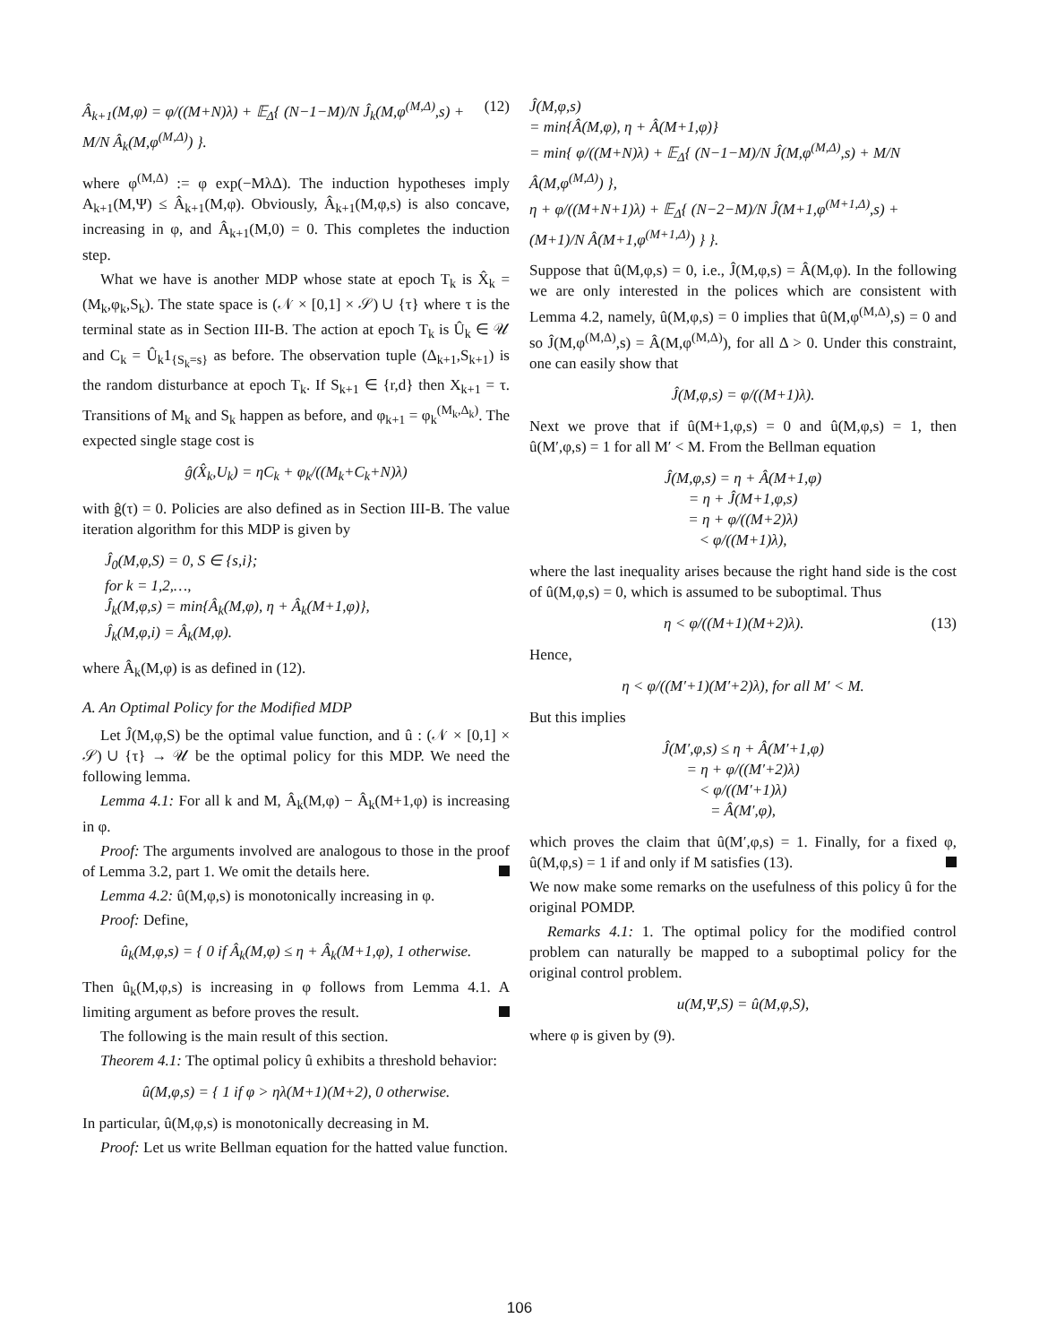Â<sub>k+1</sub>(M,φ) = φ/((M+N)λ) + 𝔼<sub>Δ</sub>{ (N−1−M)/N Ĵ<sub>k</sub>(M,φ<sup>(M,Δ)</sup>,s) + M/N Â<sub>k</sub>(M,φ<sup>(M,Δ)</sup>) }. (12)
where φ<sup>(M,Δ)</sup> := φ exp(−MλΔ). The induction hypotheses imply A<sub>k+1</sub>(M,Ψ) ≤ Â<sub>k+1</sub>(M,φ). Obviously, Â<sub>k+1</sub>(M,φ,s) is also concave, increasing in φ, and Â<sub>k+1</sub>(M,0) = 0. This completes the induction step.
What we have is another MDP whose state at epoch T<sub>k</sub> is X̂<sub>k</sub> = (M<sub>k</sub>,φ<sub>k</sub>,S<sub>k</sub>). The state space is (𝒩 × [0,1] × 𝒮) ∪ {τ} where τ is the terminal state as in Section III-B. The action at epoch T<sub>k</sub> is Û<sub>k</sub> ∈ 𝒰 and C<sub>k</sub> = Û<sub>k</sub>1<sub>{S<sub>k</sub>=s}</sub> as before. The observation tuple (Δ<sub>k+1</sub>,S<sub>k+1</sub>) is the random disturbance at epoch T<sub>k</sub>. If S<sub>k+1</sub> ∈ {r,d} then X<sub>k+1</sub> = τ. Transitions of M<sub>k</sub> and S<sub>k</sub> happen as before, and φ<sub>k+1</sub> = φ<sub>k</sub><sup>(M<sub>k</sub>,Δ<sub>k</sub>)</sup>. The expected single stage cost is
ĝ(X̂<sub>k</sub>,U<sub>k</sub>) = ηC<sub>k</sub> + φ<sub>k</sub>/((M<sub>k</sub>+C<sub>k</sub>+N)λ)
with ĝ(τ) = 0. Policies are also defined as in Section III-B. The value iteration algorithm for this MDP is given by
Ĵ<sub>0</sub>(M,φ,S) = 0, S ∈ {s,i};
for k = 1,2,…,
Ĵ<sub>k</sub>(M,φ,s) = min{Â<sub>k</sub>(M,φ), η + Â<sub>k</sub>(M+1,φ)},
Ĵ<sub>k</sub>(M,φ,i) = Â<sub>k</sub>(M,φ).
where Â<sub>k</sub>(M,φ) is as defined in (12).
A. An Optimal Policy for the Modified MDP
Let Ĵ(M,φ,S) be the optimal value function, and û : (𝒩 × [0,1] × 𝒮) ∪ {τ} → 𝒰 be the optimal policy for this MDP. We need the following lemma.
Lemma 4.1: For all k and M, Â<sub>k</sub>(M,φ) − Â<sub>k</sub>(M+1,φ) is increasing in φ.
Proof: The arguments involved are analogous to those in the proof of Lemma 3.2, part 1. We omit the details here.
Lemma 4.2: û(M,φ,s) is monotonically increasing in φ.
Proof: Define,
û<sub>k</sub>(M,φ,s) = { 0 if Â<sub>k</sub>(M,φ) ≤ η + Â<sub>k</sub>(M+1,φ), 1 otherwise.
Then û<sub>k</sub>(M,φ,s) is increasing in φ follows from Lemma 4.1. A limiting argument as before proves the result.
The following is the main result of this section.
Theorem 4.1: The optimal policy û exhibits a threshold behavior:
û(M,φ,s) = { 1 if φ > ηλ(M+1)(M+2), 0 otherwise.
In particular, û(M,φ,s) is monotonically decreasing in M.
Proof: Let us write Bellman equation for the hatted value function.
Ĵ(M,φ,s)
= min{Â(M,φ), η + Â(M+1,φ)}
= min{ φ/((M+N)λ) + 𝔼<sub>Δ</sub>{ (N−1−M)/N Ĵ(M,φ<sup>(M,Δ)</sup>,s) + M/N Â(M,φ<sup>(M,Δ)</sup>) },
η + φ/((M+N+1)λ) + 𝔼<sub>Δ</sub>{ (N−2−M)/N Ĵ(M+1,φ<sup>(M+1,Δ)</sup>,s) + (M+1)/N Â(M+1,φ<sup>(M+1,Δ)</sup>) } }.
Suppose that û(M,φ,s) = 0, i.e., Ĵ(M,φ,s) = Â(M,φ). In the following we are only interested in the polices which are consistent with Lemma 4.2, namely, û(M,φ,s) = 0 implies that û(M,φ<sup>(M,Δ)</sup>,s) = 0 and so Ĵ(M,φ<sup>(M,Δ)</sup>,s) = Â(M,φ<sup>(M,Δ)</sup>), for all Δ > 0. Under this constraint, one can easily show that
Ĵ(M,φ,s) = φ/((M+1)λ).
Next we prove that if û(M+1,φ,s) = 0 and û(M,φ,s) = 1, then û(M′,φ,s) = 1 for all M′ < M. From the Bellman equation
Ĵ(M,φ,s) = η + Â(M+1,φ)
= η + Ĵ(M+1,φ,s)
= η + φ/((M+2)λ)
< φ/((M+1)λ),
where the last inequality arises because the right hand side is the cost of û(M,φ,s) = 0, which is assumed to be suboptimal. Thus
η < φ/((M+1)(M+2)λ). (13)
Hence,
η < φ/((M′+1)(M′+2)λ), for all M′ < M.
But this implies
Ĵ(M′,φ,s) ≤ η + Â(M′+1,φ)
= η + φ/((M′+2)λ)
< φ/((M′+1)λ)
= Â(M′,φ),
which proves the claim that û(M′,φ,s) = 1. Finally, for a fixed φ, û(M,φ,s) = 1 if and only if M satisfies (13).
We now make some remarks on the usefulness of this policy û for the original POMDP.
Remarks 4.1: 1. The optimal policy for the modified control problem can naturally be mapped to a suboptimal policy for the original control problem.
u(M,Ψ,S) = û(M,φ,S),
where φ is given by (9).
106